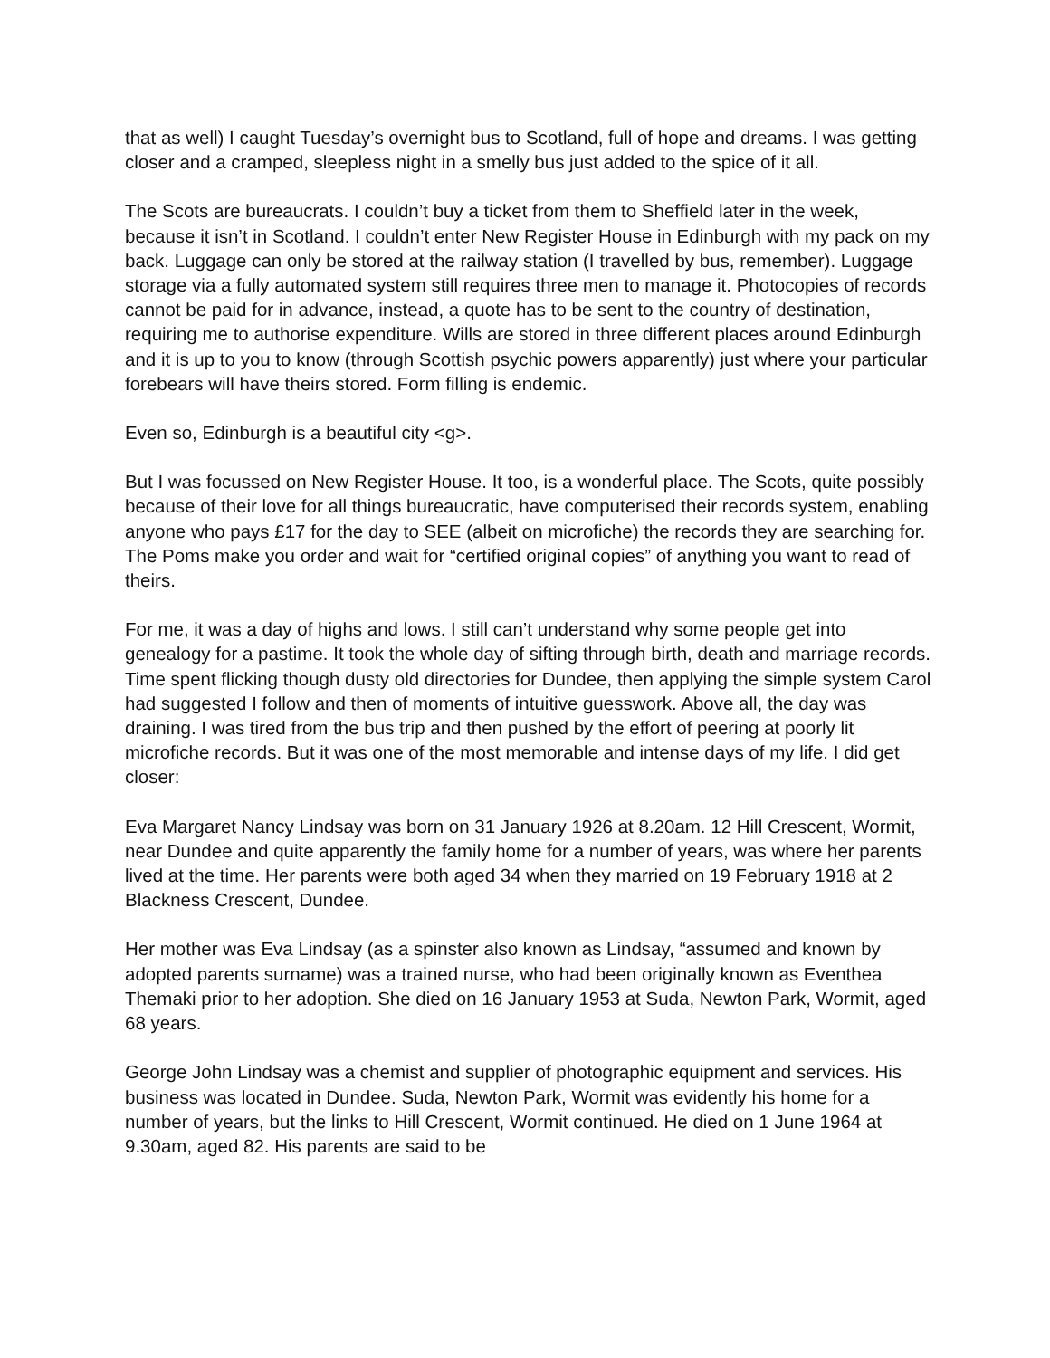that as well) I caught Tuesday’s overnight bus to Scotland, full of hope and dreams. I was getting closer and a cramped, sleepless night in a smelly bus just added to the spice of it all.
The Scots are bureaucrats. I couldn’t buy a ticket from them to Sheffield later in the week, because it isn’t in Scotland. I couldn’t enter New Register House in Edinburgh with my pack on my back. Luggage can only be stored at the railway station (I travelled by bus, remember). Luggage storage via a fully automated system still requires three men to manage it. Photocopies of records cannot be paid for in advance, instead, a quote has to be sent to the country of destination, requiring me to authorise expenditure. Wills are stored in three different places around Edinburgh and it is up to you to know (through Scottish psychic powers apparently) just where your particular forebears will have theirs stored. Form filling is endemic.
Even so, Edinburgh is a beautiful city <g>.
But I was focussed on New Register House. It too, is a wonderful place. The Scots, quite possibly because of their love for all things bureaucratic, have computerised their records system, enabling anyone who pays £17 for the day to SEE (albeit on microfiche) the records they are searching for. The Poms make you order and wait for “certified original copies” of anything you want to read of theirs.
For me, it was a day of highs and lows. I still can’t understand why some people get into genealogy for a pastime. It took the whole day of sifting through birth, death and marriage records. Time spent flicking though dusty old directories for Dundee, then applying the simple system Carol had suggested I follow and then of moments of intuitive guesswork. Above all, the day was draining. I was tired from the bus trip and then pushed by the effort of peering at poorly lit microfiche records. But it was one of the most memorable and intense days of my life. I did get closer:
Eva Margaret Nancy Lindsay was born on 31 January 1926 at 8.20am. 12 Hill Crescent, Wormit, near Dundee and quite apparently the family home for a number of years, was where her parents lived at the time. Her parents were both aged 34 when they married on 19 February 1918 at 2 Blackness Crescent, Dundee.
Her mother was Eva Lindsay (as a spinster also known as Lindsay, “assumed and known by adopted parents surname) was a trained nurse, who had been originally known as Eventhea Themaki prior to her adoption. She died on 16 January 1953 at Suda, Newton Park, Wormit, aged 68 years.
George John Lindsay was a chemist and supplier of photographic equipment and services. His business was located in Dundee. Suda, Newton Park, Wormit was evidently his home for a number of years, but the links to Hill Crescent, Wormit continued. He died on 1 June 1964 at 9.30am, aged 82. His parents are said to be